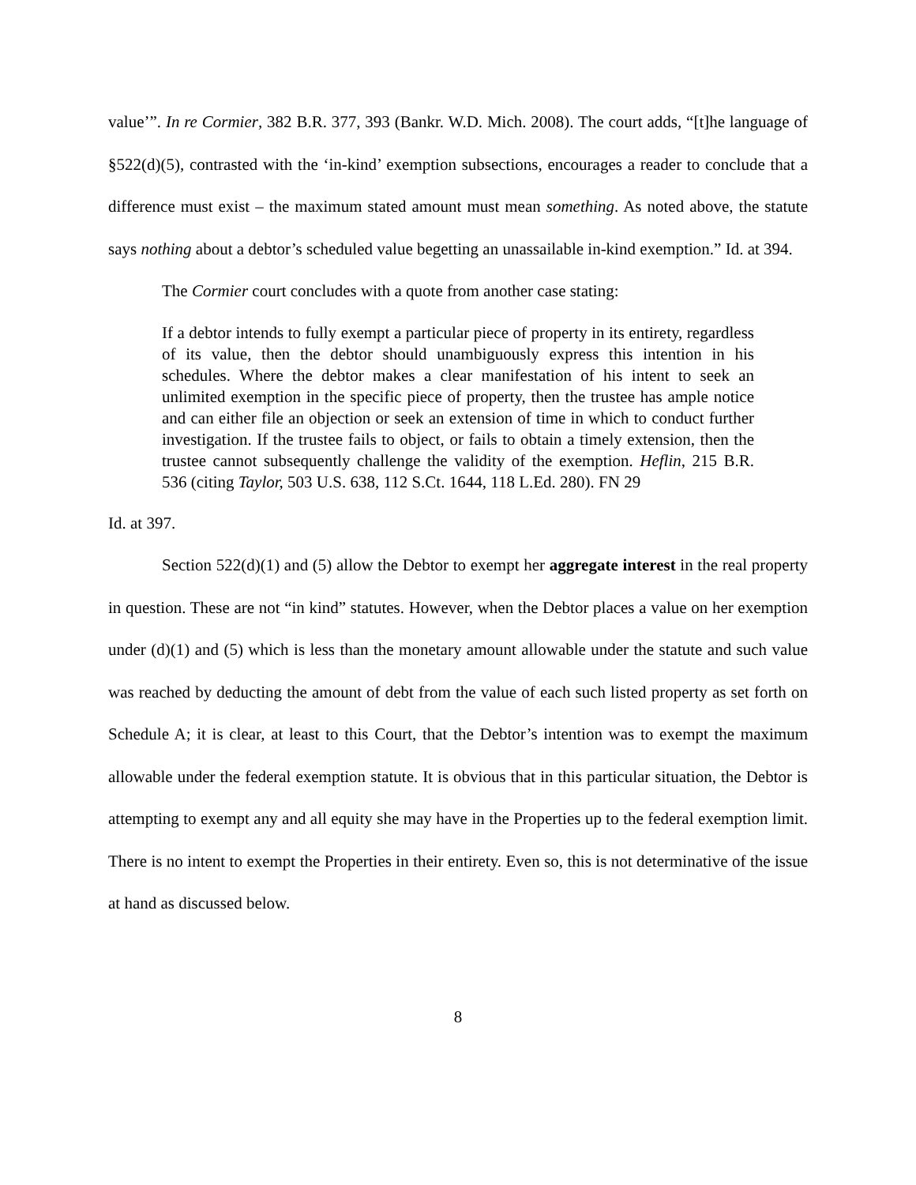value’”. In re Cormier, 382 B.R. 377, 393 (Bankr. W.D. Mich. 2008). The court adds, “[t]he language of §522(d)(5), contrasted with the ‘in-kind’ exemption subsections, encourages a reader to conclude that a difference must exist – the maximum stated amount must mean something. As noted above, the statute says nothing about a debtor’s scheduled value begetting an unassailable in-kind exemption.” Id. at 394.
The Cormier court concludes with a quote from another case stating:
If a debtor intends to fully exempt a particular piece of property in its entirety, regardless of its value, then the debtor should unambiguously express this intention in his schedules. Where the debtor makes a clear manifestation of his intent to seek an unlimited exemption in the specific piece of property, then the trustee has ample notice and can either file an objection or seek an extension of time in which to conduct further investigation. If the trustee fails to object, or fails to obtain a timely extension, then the trustee cannot subsequently challenge the validity of the exemption. Heflin, 215 B.R. 536 (citing Taylor, 503 U.S. 638, 112 S.Ct. 1644, 118 L.Ed. 280). FN 29
Id. at 397.
Section 522(d)(1) and (5) allow the Debtor to exempt her aggregate interest in the real property in question. These are not “in kind” statutes. However, when the Debtor places a value on her exemption under (d)(1) and (5) which is less than the monetary amount allowable under the statute and such value was reached by deducting the amount of debt from the value of each such listed property as set forth on Schedule A; it is clear, at least to this Court, that the Debtor’s intention was to exempt the maximum allowable under the federal exemption statute. It is obvious that in this particular situation, the Debtor is attempting to exempt any and all equity she may have in the Properties up to the federal exemption limit. There is no intent to exempt the Properties in their entirety. Even so, this is not determinative of the issue at hand as discussed below.
8